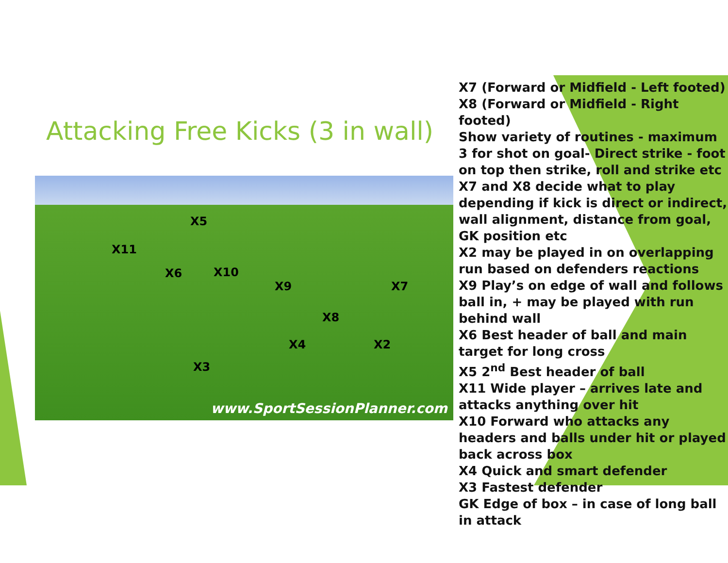Attacking Free Kicks (3 in wall)
X5
X11
X6 X10
X9 X7
X8
X4 X2
X3
www.SportSessionPlanner.com
X7 (Forward or Midfield - Left footed) X8 (Forward or Midfield - Right footed)
Show variety of routines - maximum 3 for shot on goal- Direct strike - foot on top then strike, roll and strike etc
X7 and X8 decide what to play depending if kick is direct or indirect, wall alignment, distance from goal, GK position etc
X2 may be played in on overlapping run based on defenders reactions
X9 Play’s on edge of wall and follows ball in, + may be played with run behind wall
X6 Best header of ball and main target for long cross
X5 2<sup>nd</sup> Best header of ball
X11 Wide player – arrives late and attacks anything over hit
X10 Forward who attacks any headers and balls under hit or played back across box
X4 Quick and smart defender
X3 Fastest defender
GK Edge of box – in case of long ball in attack